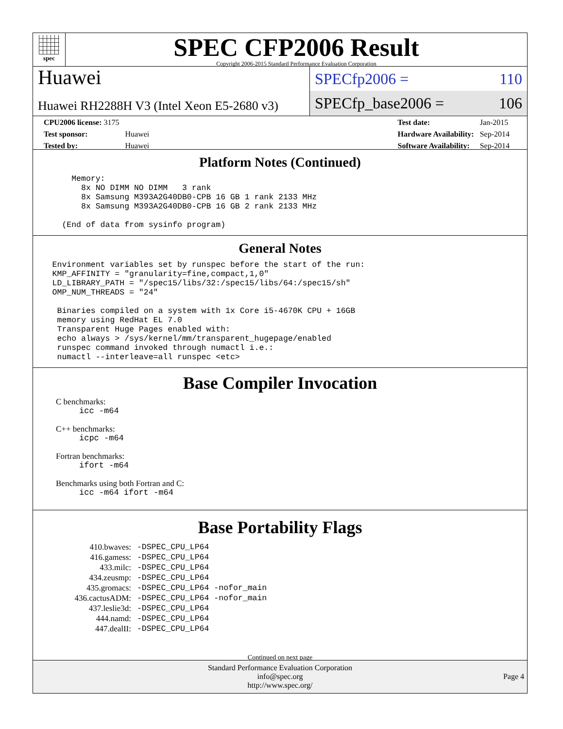spec
SPEC CFP2006 Result
Copyright 2006-2015 Standard Performance Evaluation Corporation
Huawei
Huawei RH2288H V3 (Intel Xeon E5-2680 v3)
SPECfp2006 = 110
SPECfp_base2006 = 106
| CPU2006 license: 3175 | |
| Test sponsor: | Huawei |
| Tested by: | Huawei |
| Test date: | Jan-2015 |
| Hardware Availability: | Sep-2014 |
| Software Availability: | Sep-2014 |
Platform Notes (Continued)
        Memory:
          8x NO DIMM NO DIMM   3 rank
          8x Samsung M393A2G40DB0-CPB 16 GB 1 rank 2133 MHz
          8x Samsung M393A2G40DB0-CPB 16 GB 2 rank 2133 MHz

      (End of data from sysinfo program)
General Notes
    Environment variables set by runspec before the start of the run:
    KMP_AFFINITY = "granularity=fine,compact,1,0"
    LD_LIBRARY_PATH = "/spec15/libs/32:/spec15/libs/64:/spec15/sh"
    OMP_NUM_THREADS = "24"

     Binaries compiled on a system with 1x Core i5-4670K CPU + 16GB
     memory using RedHat EL 7.0
     Transparent Huge Pages enabled with:
     echo always > /sys/kernel/mm/transparent_hugepage/enabled
     runspec command invoked through numactl i.e.:
     numactl --interleave=all runspec <etc>
Base Compiler Invocation
C benchmarks:
icc -m64
C++ benchmarks:
icpc -m64
Fortran benchmarks:
ifort -m64
Benchmarks using both Fortran and C:
icc -m64 ifort -m64
Base Portability Flags
| 410.bwaves: | -DSPEC_CPU_LP64 |
| 416.gamess: | -DSPEC_CPU_LP64 |
| 433.milc: | -DSPEC_CPU_LP64 |
| 434.zeusmp: | -DSPEC_CPU_LP64 |
| 435.gromacs: | -DSPEC_CPU_LP64 -nofor_main |
| 436.cactusADM: | -DSPEC_CPU_LP64 -nofor_main |
| 437.leslie3d: | -DSPEC_CPU_LP64 |
| 444.namd: | -DSPEC_CPU_LP64 |
| 447.dealII: | -DSPEC_CPU_LP64 |
Continued on next page
Standard Performance Evaluation Corporation
info@spec.org
http://www.spec.org/
Page 4